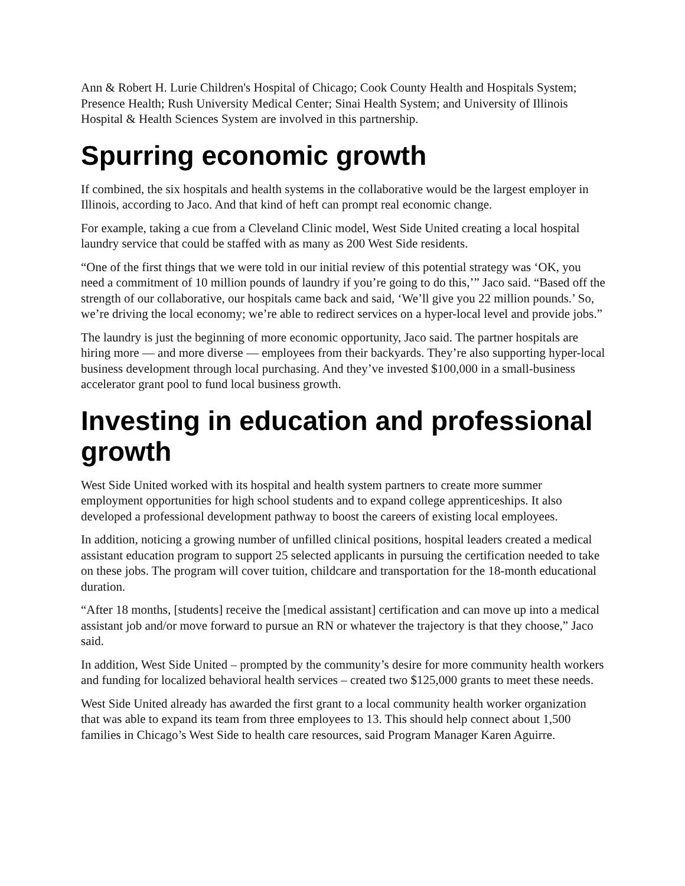Ann & Robert H. Lurie Children's Hospital of Chicago; Cook County Health and Hospitals System; Presence Health; Rush University Medical Center; Sinai Health System; and University of Illinois Hospital & Health Sciences System are involved in this partnership.
Spurring economic growth
If combined, the six hospitals and health systems in the collaborative would be the largest employer in Illinois, according to Jaco. And that kind of heft can prompt real economic change.
For example, taking a cue from a Cleveland Clinic model, West Side United creating a local hospital laundry service that could be staffed with as many as 200 West Side residents.
“One of the first things that we were told in our initial review of this potential strategy was ‘OK, you need a commitment of 10 million pounds of laundry if you’re going to do this,’” Jaco said. “Based off the strength of our collaborative, our hospitals came back and said, ‘We’ll give you 22 million pounds.’ So, we’re driving the local economy; we’re able to redirect services on a hyper-local level and provide jobs.”
The laundry is just the beginning of more economic opportunity, Jaco said. The partner hospitals are hiring more — and more diverse — employees from their backyards. They’re also supporting hyper-local business development through local purchasing. And they’ve invested $100,000 in a small-business accelerator grant pool to fund local business growth.
Investing in education and professional growth
West Side United worked with its hospital and health system partners to create more summer employment opportunities for high school students and to expand college apprenticeships. It also developed a professional development pathway to boost the careers of existing local employees.
In addition, noticing a growing number of unfilled clinical positions, hospital leaders created a medical assistant education program to support 25 selected applicants in pursuing the certification needed to take on these jobs. The program will cover tuition, childcare and transportation for the 18-month educational duration.
“After 18 months, [students] receive the [medical assistant] certification and can move up into a medical assistant job and/or move forward to pursue an RN or whatever the trajectory is that they choose,” Jaco said.
In addition, West Side United – prompted by the community’s desire for more community health workers and funding for localized behavioral health services – created two $125,000 grants to meet these needs.
West Side United already has awarded the first grant to a local community health worker organization that was able to expand its team from three employees to 13. This should help connect about 1,500 families in Chicago’s West Side to health care resources, said Program Manager Karen Aguirre.